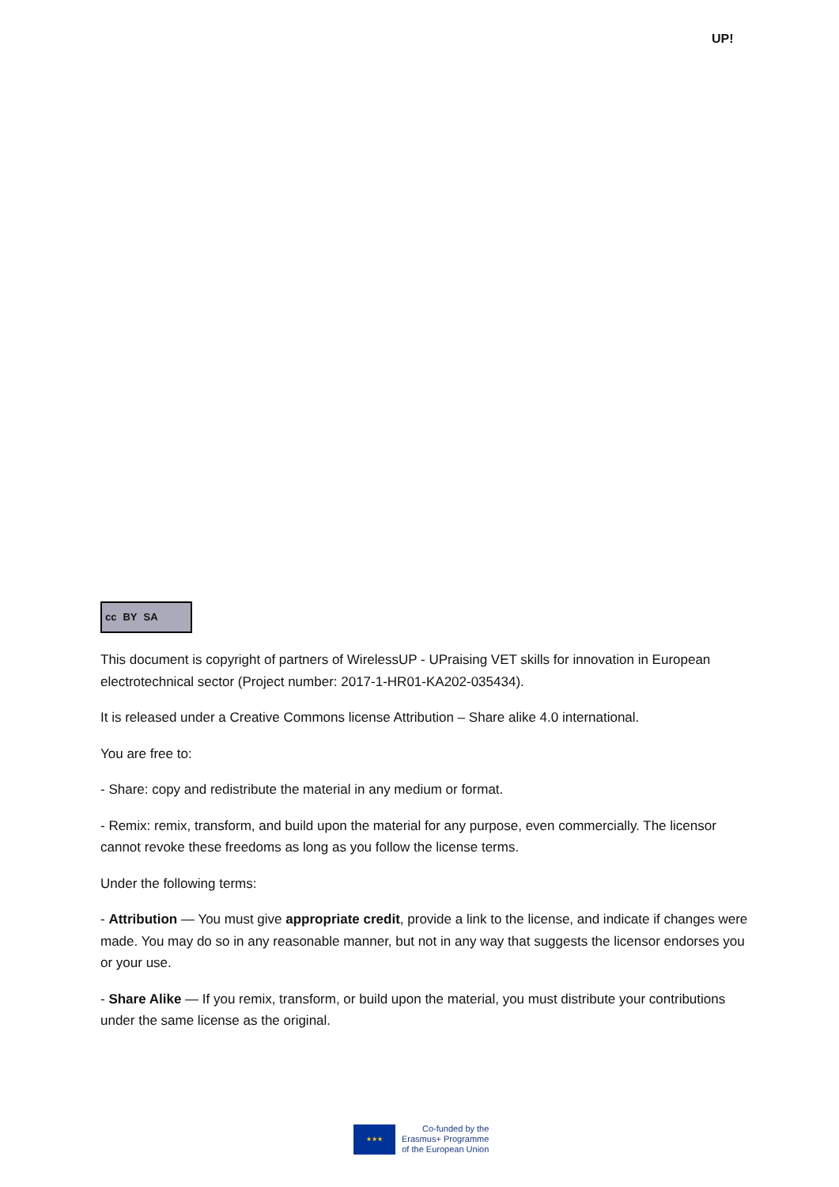UP!
cc BY SA
This document is copyright of partners of WirelessUP - UPraising VET skills for innovation in European electrotechnical sector (Project number: 2017-1-HR01-KA202-035434).
It is released under a Creative Commons license Attribution – Share alike 4.0 international.
You are free to:
- Share: copy and redistribute the material in any medium or format.
- Remix: remix, transform, and build upon the material for any purpose, even commercially. The licensor cannot revoke these freedoms as long as you follow the license terms.
Under the following terms:
- Attribution — You must give appropriate credit, provide a link to the license, and indicate if changes were made. You may do so in any reasonable manner, but not in any way that suggests the licensor endorses you or your use.
- Share Alike — If you remix, transform, or build upon the material, you must distribute your contributions under the same license as the original.
★★★
Co-funded by the
Erasmus+ Programme
of the European Union